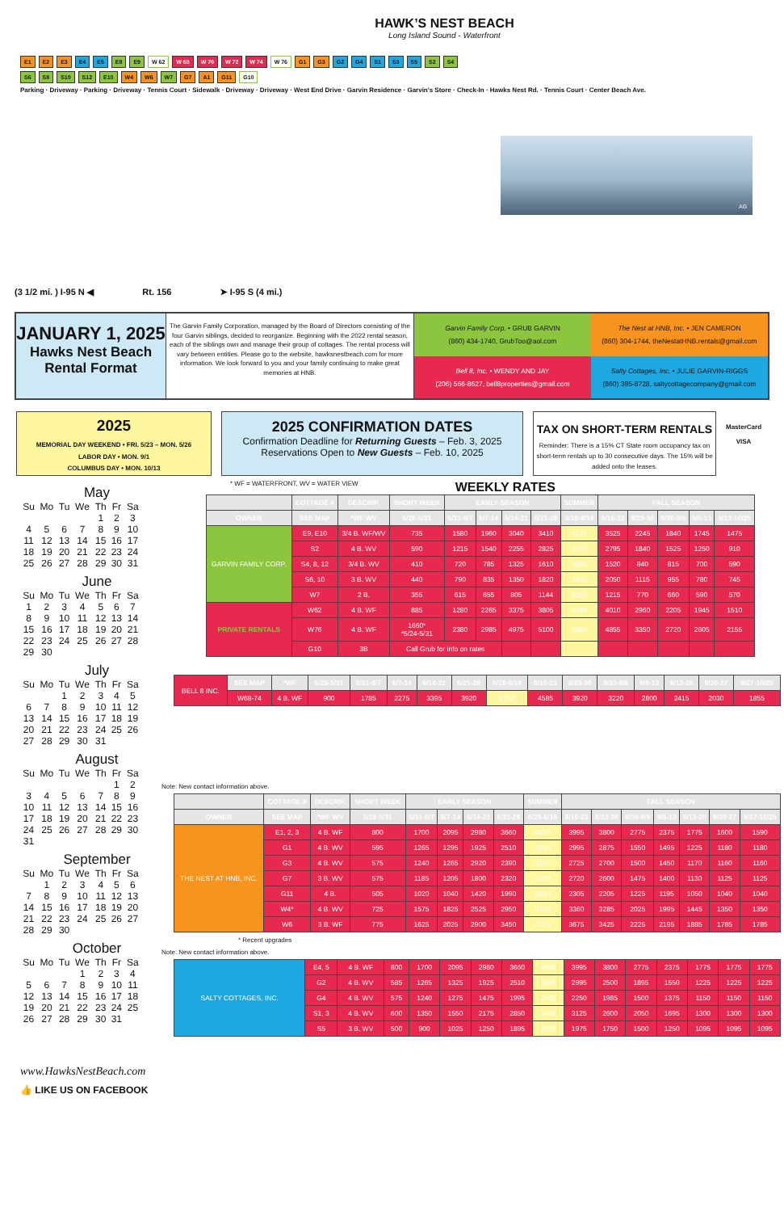HAWK’S NEST BEACH
Long Island Sound - Waterfront
E1 E2 E3 E4 E5 E8 E9 W 62 W 68 W 70 W 72 W 74 W 76 G1 G3 G2 G4 S1 S3 S5 S2 S4 S6 S8 S10 S12 E10 W4 W6 W7 G7 A1 G11 G10
Parking · Driveway · Parking · Driveway · Tennis Court · Sidewalk · Driveway · Driveway · West End Drive · Garvin Residence · Garvin's Store · Check-In · Hawks Nest Rd. · Tennis Court · Center Beach Ave.
AG
(3 1/2 mi. ) I-95 N ◀ Rt. 156 ➤ I-95 S (4 mi.)
JANUARY 1, 2025
Hawks Nest Beach
Rental Format
The Garvin Family Corporation, managed by the Board of Directors consisting of the four Garvin siblings, decided to reorganize. Beginning with the 2022 rental season, each of the siblings own and manage their group of cottages. The rental process will vary between entities. Please go to the website, hawksnestbeach.com for more information. We look forward to you and your family continuing to make great memories at HNB.
Garvin Family Corp. • GRUB GARVIN
(860) 434-1740, GrubToo@aol.com
The Nest at HNB, Inc. • JEN CAMERON
(860) 304-1744, theNestatHNB.rentals@gmail.com
Bell 8, Inc. • WENDY AND JAY
(206) 566-8627, bell8properties@gmail.com
Salty Cottages, Inc. • JULIE GARVIN-RIGGS
(860) 395-8728, saltycottagecompany@gmail.com
2025
MEMORIAL DAY WEEKEND • FRI. 5/23 – MON. 5/26
LABOR DAY • MON. 9/1
COLUMBUS DAY • MON. 10/13
2025 CONFIRMATION DATES
Confirmation Deadline for Returning Guests – Feb. 3, 2025
Reservations Open to New Guests – Feb. 10, 2025
TAX ON SHORT-TERM RENTALS
Reminder: There is a 15% CT State room occupancy tax on short-term rentals up to 30 consecutive days. The 15% will be added onto the leases.
MasterCard
VISA
May
| Su | Mo | Tu | We | Th | Fr | Sa |
| --- | --- | --- | --- | --- | --- | --- |
| | | | | 1 | 2 | 3 |
| 4 | 5 | 6 | 7 | 8 | 9 | 10 |
| 11 | 12 | 13 | 14 | 15 | 16 | 17 |
| 18 | 19 | 20 | 21 | 22 | 23 | 24 |
| 25 | 26 | 27 | 28 | 29 | 30 | 31 |
June
| Su | Mo | Tu | We | Th | Fr | Sa |
| --- | --- | --- | --- | --- | --- | --- |
| 1 | 2 | 3 | 4 | 5 | 6 | 7 |
| 8 | 9 | 10 | 11 | 12 | 13 | 14 |
| 15 | 16 | 17 | 18 | 19 | 20 | 21 |
| 22 | 23 | 24 | 25 | 26 | 27 | 28 |
| 29 | 30 | | | | | |
July
| Su | Mo | Tu | We | Th | Fr | Sa |
| --- | --- | --- | --- | --- | --- | --- |
| | | 1 | 2 | 3 | 4 | 5 |
| 6 | 7 | 8 | 9 | 10 | 11 | 12 |
| 13 | 14 | 15 | 16 | 17 | 18 | 19 |
| 20 | 21 | 22 | 23 | 24 | 25 | 26 |
| 27 | 28 | 29 | 30 | 31 | | |
August
| Su | Mo | Tu | We | Th | Fr | Sa |
| --- | --- | --- | --- | --- | --- | --- |
| | | | | | 1 | 2 |
| 3 | 4 | 5 | 6 | 7 | 8 | 9 |
| 10 | 11 | 12 | 13 | 14 | 15 | 16 |
| 17 | 18 | 19 | 20 | 21 | 22 | 23 |
| 24 | 25 | 26 | 27 | 28 | 29 | 30 |
| 31 | | | | | | |
September
| Su | Mo | Tu | We | Th | Fr | Sa |
| --- | --- | --- | --- | --- | --- | --- |
| | 1 | 2 | 3 | 4 | 5 | 6 |
| 7 | 8 | 9 | 10 | 11 | 12 | 13 |
| 14 | 15 | 16 | 17 | 18 | 19 | 20 |
| 21 | 22 | 23 | 24 | 25 | 26 | 27 |
| 28 | 29 | 30 | | | | |
October
| Su | Mo | Tu | We | Th | Fr | Sa |
| --- | --- | --- | --- | --- | --- | --- |
| | | | 1 | 2 | 3 | 4 |
| 5 | 6 | 7 | 8 | 9 | 10 | 11 |
| 12 | 13 | 14 | 15 | 16 | 17 | 18 |
| 19 | 20 | 21 | 22 | 23 | 24 | 25 |
| 26 | 27 | 28 | 29 | 30 | 31 | |
www.HawksNestBeach.com
👍 LIKE US ON FACEBOOK
* WF = WATERFRONT, WV = WATER VIEW WEEKLY RATES
| | COTTAGE # | DESCRIP. | SHORT WEEK | EARLY SEASON | | | | SUMMER | FALL SEASON | | | | |
| --- | --- | --- | --- | --- | --- | --- | --- | --- | --- | --- | --- | --- | --- |
| OWNER | SEE MAP | *WF WV | 5/28-5/31 | 5/31-6/7 | 6/7-14 | 6/14-21 | 6/21-28 | 6/28-8/16 | 8/16-23 | 8/23-30 | 8/30-9/6 | 9/6-13 | 9/13-10/25 |
| GARVIN FAMILY CORP. | E9, E10 | 3/4 B. WF/WV | 735 | 1580 | 1960 | 3040 | 3410 | 4125 | 3525 | 2245 | 1840 | 1745 | 1475 |
| | S2 | 4 B. WV | 590 | 1215 | 1540 | 2255 | 2825 | 3370 | 2795 | 1840 | 1525 | 1250 | 910 |
| | S4, 8, 12 | 3/4 B. WV | 410 | 720 | 785 | 1325 | 1610 | 1885 | 1520 | 840 | 815 | 700 | 590 |
| | S6, 10 | 3 B. WV | 440 | 790 | 835 | 1350 | 1820 | 2435 | 2050 | 1115 | 955 | 780 | 745 |
| | W7 | 2 B. | 355 | 615 | 655 | 805 | 1144 | 1555 | 1215 | 770 | 660 | 590 | 570 |
| PRIVATE RENTALS | W62 | 4 B. WF | 885 | 1280 | 2265 | 3375 | 3805 | 4640 | 4010 | 2960 | 2205 | 1945 | 1510 |
| | W76 | 4 B. WF | 1660* *5/24-5/31 | 2380 | 2985 | 4975 | 5100 | 6080 | 4855 | 3350 | 2720 | 2605 | 2155 |
| | G10 | 3B | Call Grub for info on rates | | | | | | | | | | |
| BELL 8 INC. | SEE MAP | *WF | 5/28-5/31 | 5/31-6/7 | 6/7-14 | 6/14-21 | 6/21-28 | 6/28-8/16 | 8/16-23 | 8/23-30 | 8/30-9/6 | 9/6-13 | 9/13-20 | 9/20-27 | 9/27-10/25 |
| | W68-74 | 4 B. WF | 900 | 1785 | 2275 | 3395 | 3920 | 4760 | 4585 | 3920 | 3220 | 2800 | 2415 | 2030 | 1855 |
Note: New contact information above.
| | COTTAGE # | DESCRIP. | SHORT WEEK | EARLY SEASON | | | | SUMMER | FALL SEASON | | | | | | |
| --- | --- | --- | --- | --- | --- | --- | --- | --- | --- | --- | --- | --- | --- | --- | --- |
| OWNER | SEE MAP | *WF WV | 5/28-5/31 | 5/31-6/7 | 6/7-14 | 6/14-21 | 6/21-28 | 6/28-8/16 | 8/16-23 | 8/23-30 | 8/30-9/6 | 9/6-13 | 9/13-20 | 9/20-27 | 9/27-10/25 |
| THE NEST AT HNB, INC. | E1, 2, 3 | 4 B. WF | 800 | 1700 | 2095 | 2980 | 3660 | 4490 | 3995 | 3800 | 2775 | 2375 | 1775 | 1600 | 1590 |
| | G1 | 4 B. WV | 595 | 1265 | 1295 | 1925 | 2510 | 3350 | 2995 | 2875 | 1550 | 1495 | 1225 | 1180 | 1180 |
| | G3 | 4 B. WV | 575 | 1240 | 1265 | 2920 | 2390 | 3115 | 2725 | 2700 | 1500 | 1450 | 1170 | 1160 | 1160 |
| | G7 | 3 B. WV | 575 | 1185 | 1205 | 1800 | 2320 | 3100 | 2720 | 2600 | 1475 | 1400 | 1130 | 1125 | 1125 |
| | G11 | 4 B. | 505 | 1020 | 1040 | 1420 | 1990 | 2680 | 2305 | 2205 | 1225 | 1195 | 1050 | 1040 | 1040 |
| | W4* | 4 B. WV | 725 | 1575 | 1825 | 2525 | 2950 | 3735 | 3360 | 3285 | 2025 | 1995 | 1445 | 1350 | 1350 |
| | W6 | 3 B. WF | 775 | 1625 | 2025 | 2900 | 3450 | 4175 | 3675 | 3425 | 2225 | 2195 | 1885 | 1785 | 1785 |
* Recent upgrades
Note: New contact information above.
| SALTY COTTAGES, INC. | E4, 5 | 4 B. WF | 800 | 1700 | 2095 | 2980 | 3660 | 4500 | 3995 | 3800 | 2775 | 2375 | 1775 | 1775 | 1775 |
| | G2 | 4 B. WV | 585 | 1265 | 1325 | 1925 | 2510 | 3350 | 2995 | 2500 | 1895 | 1550 | 1225 | 1225 | 1225 |
| | G4 | 4 B. WV | 575 | 1240 | 1275 | 1475 | 1995 | 2500 | 2250 | 1985 | 1500 | 1375 | 1150 | 1150 | 1150 |
| | S1, 3 | 4 B. WV | 600 | 1350 | 1550 | 2175 | 2850 | 3495 | 3125 | 2600 | 2050 | 1695 | 1300 | 1300 | 1300 |
| | S5 | 3 B. WV | 500 | 900 | 1025 | 1250 | 1895 | 2100 | 1975 | 1750 | 1500 | 1250 | 1095 | 1095 | 1095 |